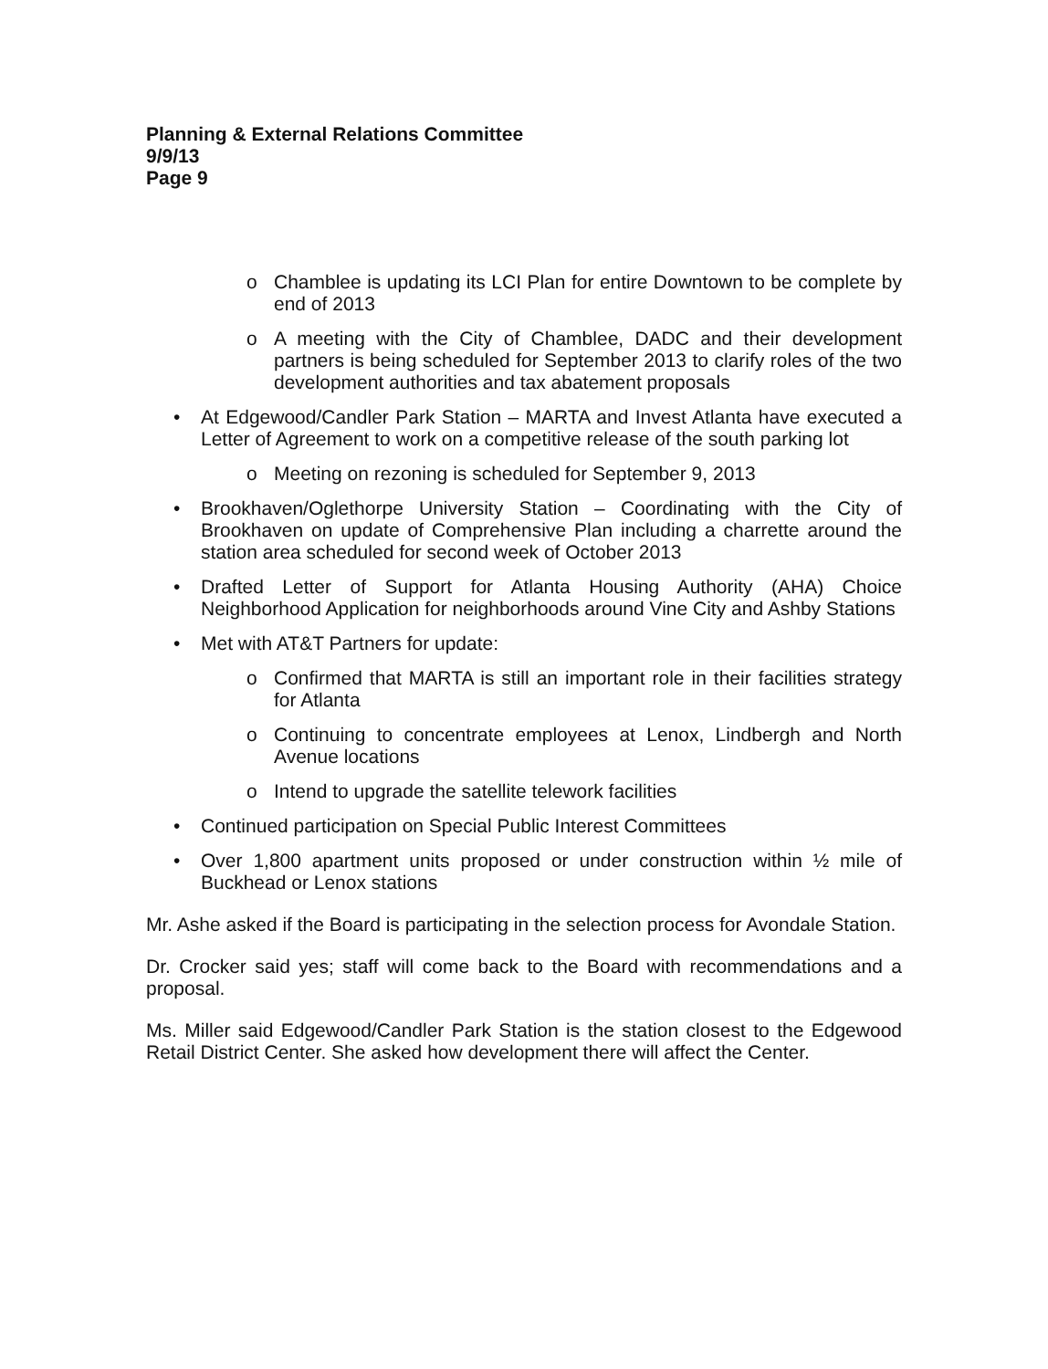Planning & External Relations Committee
9/9/13
Page 9
o Chamblee is updating its LCI Plan for entire Downtown to be complete by end of 2013
o A meeting with the City of Chamblee, DADC and their development partners is being scheduled for September 2013 to clarify roles of the two development authorities and tax abatement proposals
• At Edgewood/Candler Park Station – MARTA and Invest Atlanta have executed a Letter of Agreement to work on a competitive release of the south parking lot
o Meeting on rezoning is scheduled for September 9, 2013
• Brookhaven/Oglethorpe University Station – Coordinating with the City of Brookhaven on update of Comprehensive Plan including a charrette around the station area scheduled for second week of October 2013
• Drafted Letter of Support for Atlanta Housing Authority (AHA) Choice Neighborhood Application for neighborhoods around Vine City and Ashby Stations
• Met with AT&T Partners for update:
o Confirmed that MARTA is still an important role in their facilities strategy for Atlanta
o Continuing to concentrate employees at Lenox, Lindbergh and North Avenue locations
o Intend to upgrade the satellite telework facilities
• Continued participation on Special Public Interest Committees
• Over 1,800 apartment units proposed or under construction within ½ mile of Buckhead or Lenox stations
Mr. Ashe asked if the Board is participating in the selection process for Avondale Station.
Dr. Crocker said yes; staff will come back to the Board with recommendations and a proposal.
Ms. Miller said Edgewood/Candler Park Station is the station closest to the Edgewood Retail District Center. She asked how development there will affect the Center.